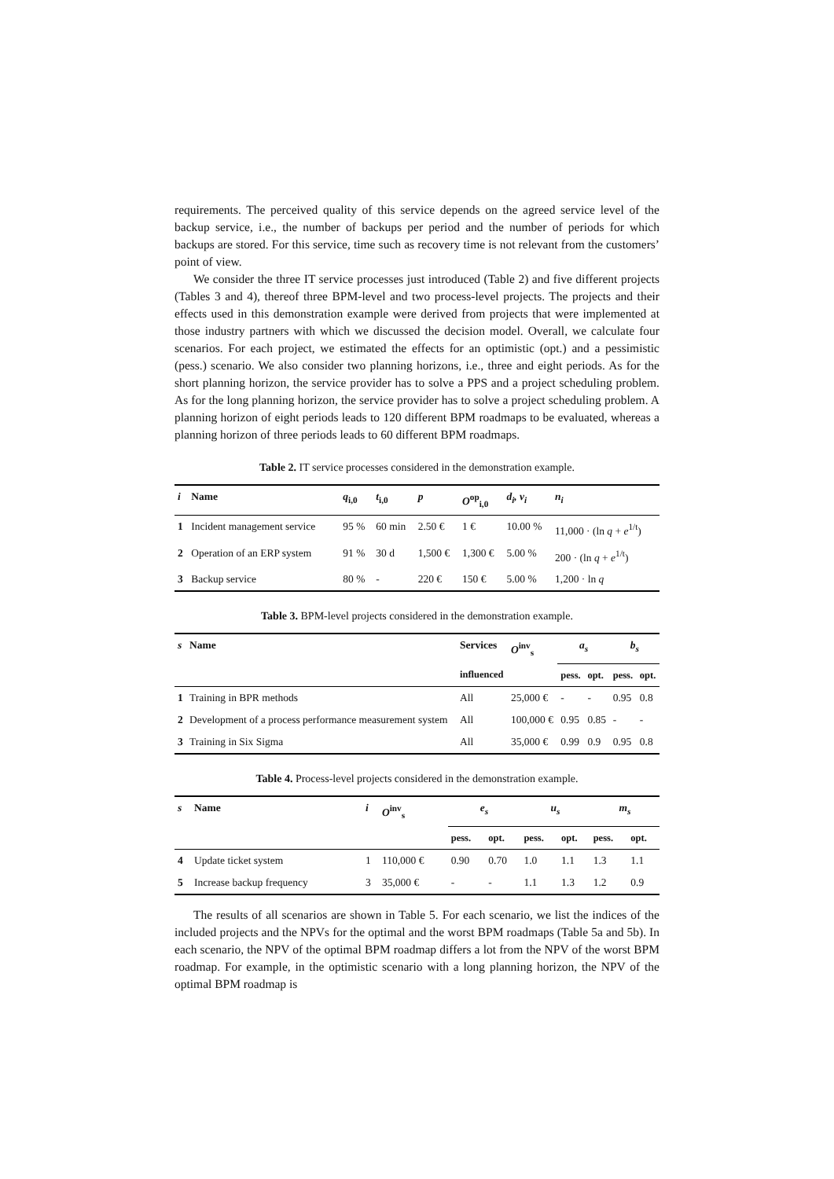requirements. The perceived quality of this service depends on the agreed service level of the backup service, i.e., the number of backups per period and the number of periods for which backups are stored. For this service, time such as recovery time is not relevant from the customers’ point of view.
We consider the three IT service processes just introduced (Table 2) and five different projects (Tables 3 and 4), thereof three BPM-level and two process-level projects. The projects and their effects used in this demonstration example were derived from projects that were implemented at those industry partners with which we discussed the decision model. Overall, we calculate four scenarios. For each project, we estimated the effects for an optimistic (opt.) and a pessimistic (pess.) scenario. We also consider two planning horizons, i.e., three and eight periods. As for the short planning horizon, the service provider has to solve a PPS and a project scheduling problem. As for the long planning horizon, the service provider has to solve a project scheduling problem. A planning horizon of eight periods leads to 120 different BPM roadmaps to be evaluated, whereas a planning horizon of three periods leads to 60 different BPM roadmaps.
Table 2. IT service processes considered in the demonstration example.
| i | Name | q<sub>i,0</sub> | t<sub>i,0</sub> | p | O<sup>op</sup><sub>i,0</sub> | d<sub>i</sub>, v<sub>i</sub> | n<sub>i</sub> |
| --- | --- | --- | --- | --- | --- | --- | --- |
| 1 | Incident management service | 95 % | 60 min | 2.50 € | 1 € | 10.00 % | 11,000 · (ln q + e<sup>1/t</sup>) |
| 2 | Operation of an ERP system | 91 % | 30 d | 1,500 € | 1,300 € | 5.00 % | 200 · (ln q + e<sup>1/t</sup>) |
| 3 | Backup service | 80 % | - | 220 € | 150 € | 5.00 % | 1,200 · ln q |
Table 3. BPM-level projects considered in the demonstration example.
| s | Name | Services | O<sup>inv</sup><sub>s</sub> | a<sub>s</sub> | | b<sub>s</sub> | |
| --- | --- | --- | --- | --- | --- | --- | --- |
| | | influenced | | pess. | opt. | pess. | opt. |
| 1 | Training in BPR methods | All | 25,000 € | - | - | 0.95 | 0.8 |
| 2 | Development of a process performance measurement system | All | 100,000 € | 0.95 | 0.85 | - | - |
| 3 | Training in Six Sigma | All | 35,000 € | 0.99 | 0.9 | 0.95 | 0.8 |
Table 4. Process-level projects considered in the demonstration example.
| s | Name | i | O<sup>inv</sup><sub>s</sub> | e<sub>s</sub> | | u<sub>s</sub> | | m<sub>s</sub> | |
| --- | --- | --- | --- | --- | --- | --- | --- | --- | --- |
| | | | | pess. | opt. | pess. | opt. | pess. | opt. |
| 4 | Update ticket system | 1 | 110,000 € | 0.90 | 0.70 | 1.0 | 1.1 | 1.3 | 1.1 |
| 5 | Increase backup frequency | 3 | 35,000 € | - | - | 1.1 | 1.3 | 1.2 | 0.9 |
The results of all scenarios are shown in Table 5. For each scenario, we list the indices of the included projects and the NPVs for the optimal and the worst BPM roadmaps (Table 5a and 5b). In each scenario, the NPV of the optimal BPM roadmap differs a lot from the NPV of the worst BPM roadmap. For example, in the optimistic scenario with a long planning horizon, the NPV of the optimal BPM roadmap is